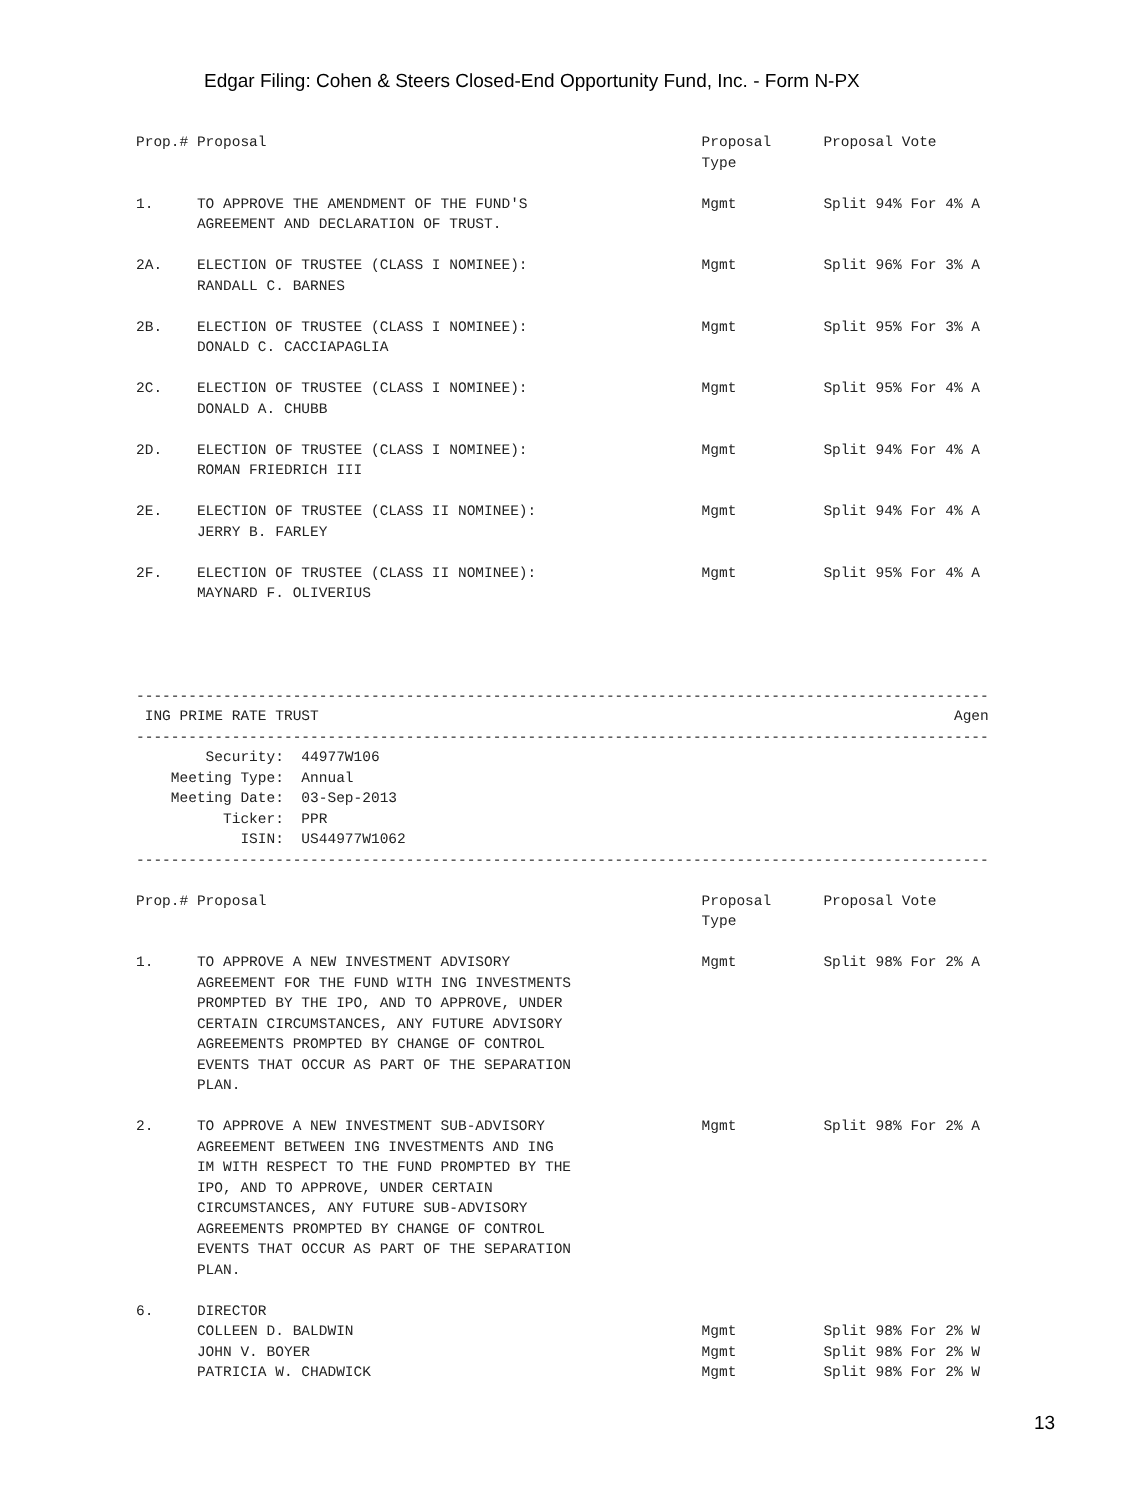Edgar Filing: Cohen & Steers Closed-End Opportunity Fund, Inc. - Form N-PX
Prop.# Proposal                                                  Proposal      Proposal Vote
                                                                 Type

1.     TO APPROVE THE AMENDMENT OF THE FUND'S                    Mgmt          Split 94% For 4% A
       AGREEMENT AND DECLARATION OF TRUST.

2A.    ELECTION OF TRUSTEE (CLASS I NOMINEE):                    Mgmt          Split 96% For 3% A
       RANDALL C. BARNES

2B.    ELECTION OF TRUSTEE (CLASS I NOMINEE):                    Mgmt          Split 95% For 3% A
       DONALD C. CACCIAPAGLIA

2C.    ELECTION OF TRUSTEE (CLASS I NOMINEE):                    Mgmt          Split 95% For 4% A
       DONALD A. CHUBB

2D.    ELECTION OF TRUSTEE (CLASS I NOMINEE):                    Mgmt          Split 94% For 4% A
       ROMAN FRIEDRICH III

2E.    ELECTION OF TRUSTEE (CLASS II NOMINEE):                   Mgmt          Split 94% For 4% A
       JERRY B. FARLEY

2F.    ELECTION OF TRUSTEE (CLASS II NOMINEE):                   Mgmt          Split 95% For 4% A
       MAYNARD F. OLIVERIUS




--------------------------------------------------------------------------------------------------
 ING PRIME RATE TRUST                                                                         Agen
--------------------------------------------------------------------------------------------------
        Security:  44977W106
    Meeting Type:  Annual
    Meeting Date:  03-Sep-2013
          Ticker:  PPR
            ISIN:  US44977W1062
--------------------------------------------------------------------------------------------------

Prop.# Proposal                                                  Proposal      Proposal Vote
                                                                 Type

1.     TO APPROVE A NEW INVESTMENT ADVISORY                      Mgmt          Split 98% For 2% A
       AGREEMENT FOR THE FUND WITH ING INVESTMENTS
       PROMPTED BY THE IPO, AND TO APPROVE, UNDER
       CERTAIN CIRCUMSTANCES, ANY FUTURE ADVISORY
       AGREEMENTS PROMPTED BY CHANGE OF CONTROL
       EVENTS THAT OCCUR AS PART OF THE SEPARATION
       PLAN.

2.     TO APPROVE A NEW INVESTMENT SUB-ADVISORY                  Mgmt          Split 98% For 2% A
       AGREEMENT BETWEEN ING INVESTMENTS AND ING
       IM WITH RESPECT TO THE FUND PROMPTED BY THE
       IPO, AND TO APPROVE, UNDER CERTAIN
       CIRCUMSTANCES, ANY FUTURE SUB-ADVISORY
       AGREEMENTS PROMPTED BY CHANGE OF CONTROL
       EVENTS THAT OCCUR AS PART OF THE SEPARATION
       PLAN.

6.     DIRECTOR
       COLLEEN D. BALDWIN                                        Mgmt          Split 98% For 2% W
       JOHN V. BOYER                                             Mgmt          Split 98% For 2% W
       PATRICIA W. CHADWICK                                      Mgmt          Split 98% For 2% W
13